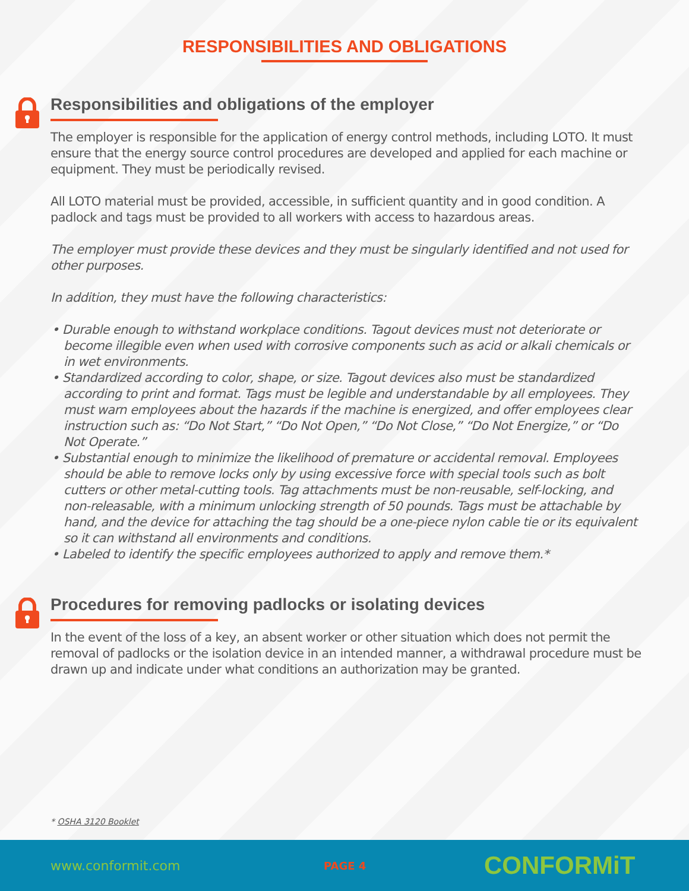RESPONSIBILITIES AND OBLIGATIONS
Responsibilities and obligations of the employer
The employer is responsible for the application of energy control methods, including LOTO. It must ensure that the energy source control procedures are developed and applied for each machine or equipment. They must be periodically revised.
All LOTO material must be provided, accessible, in sufficient quantity and in good condition. A padlock and tags must be provided to all workers with access to hazardous areas.
The employer must provide these devices and they must be singularly identified and not used for other purposes.
In addition, they must have the following characteristics:
• Durable enough to withstand workplace conditions. Tagout devices must not deteriorate or become illegible even when used with corrosive components such as acid or alkali chemicals or in wet environments.
• Standardized according to color, shape, or size. Tagout devices also must be standardized according to print and format. Tags must be legible and understandable by all employees. They must warn employees about the hazards if the machine is energized, and offer employees clear instruction such as: “Do Not Start,” “Do Not Open,” “Do Not Close,” “Do Not Energize,” or “Do Not Operate.”
• Substantial enough to minimize the likelihood of premature or accidental removal. Employees should be able to remove locks only by using excessive force with special tools such as bolt cutters or other metal-cutting tools. Tag attachments must be non-reusable, self-locking, and non-releasable, with a minimum unlocking strength of 50 pounds. Tags must be attachable by hand, and the device for attaching the tag should be a one-piece nylon cable tie or its equivalent so it can withstand all environments and conditions.
• Labeled to identify the specific employees authorized to apply and remove them.*
Procedures for removing padlocks or isolating devices
In the event of the loss of a key, an absent worker or other situation which does not permit the removal of padlocks or the isolation device in an intended manner, a withdrawal procedure must be drawn up and indicate under what conditions an authorization may be granted.
* OSHA 3120 Booklet
www.conformit.com PAGE 4 CONFORMiT